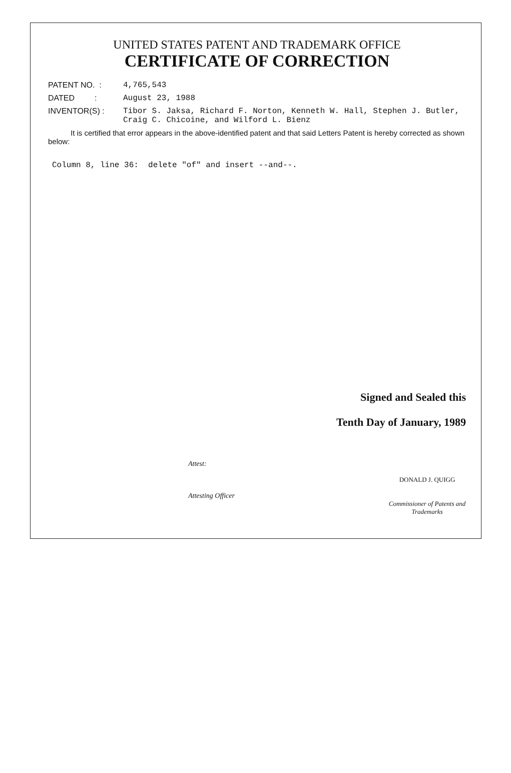UNITED STATES PATENT AND TRADEMARK OFFICE
CERTIFICATE OF CORRECTION
PATENT NO. : 4,765,543
DATED : August 23, 1988
INVENTOR(S) : Tibor S. Jaksa, Richard F. Norton, Kenneth W. Hall, Stephen J. Butler, Craig C. Chicoine, and Wilford L. Bienz
It is certified that error appears in the above-identified patent and that said Letters Patent is hereby corrected as shown below:
Column 8, line 36: delete "of" and insert --and--.
Signed and Sealed this
Tenth Day of January, 1989
Attest:
Attesting Officer
DONALD J. QUIGG
Commissioner of Patents and Trademarks